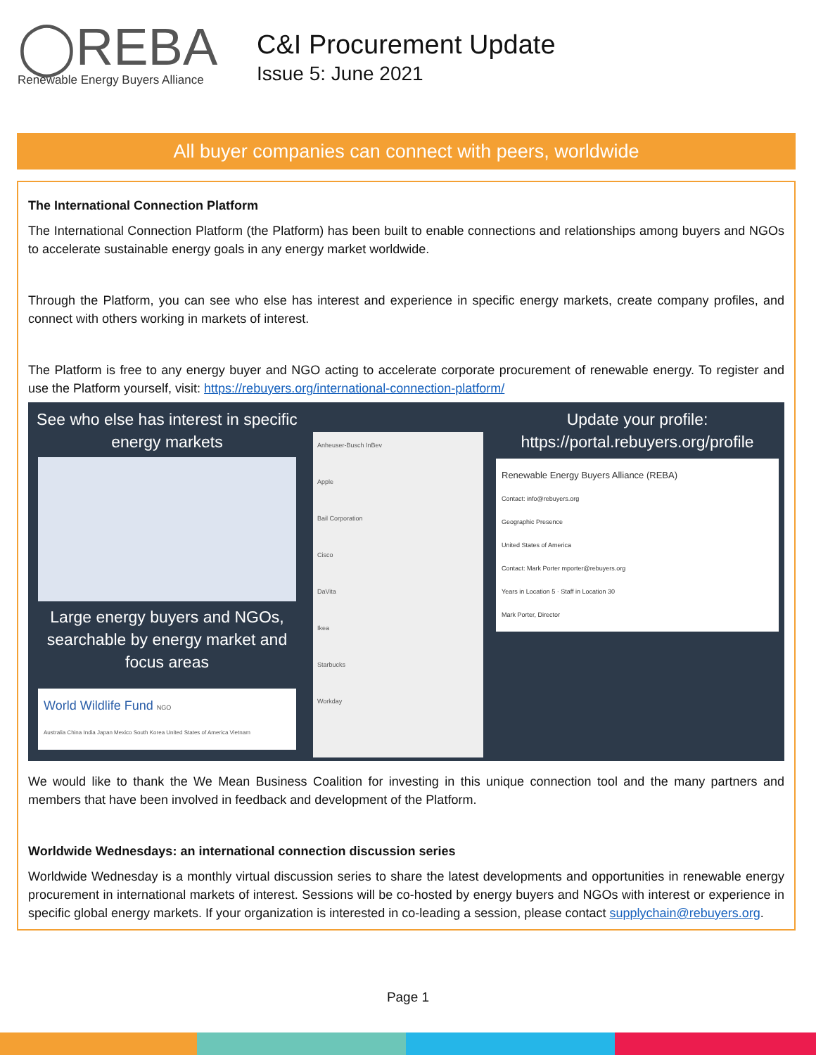◯REBA
Renewable Energy Buyers Alliance
C&I Procurement Update
Issue 5: June 2021
All buyer companies can connect with peers, worldwide
The International Connection Platform
The International Connection Platform (the Platform) has been built to enable connections and relationships among buyers and NGOs to accelerate sustainable energy goals in any energy market worldwide.
Through the Platform, you can see who else has interest and experience in specific energy markets, create company profiles, and connect with others working in markets of interest.
The Platform is free to any energy buyer and NGO acting to accelerate corporate procurement of renewable energy. To register and use the Platform yourself, visit: https://rebuyers.org/international-connection-platform/
See who else has interest in specific energy markets
Large energy buyers and NGOs, searchable by energy market and focus areas
World Wildlife Fund NGO
Australia China India Japan Mexico South Korea United States of America Vietnam
Anheuser-Busch InBev
Apple
Bail Corporation
Cisco
DaVita
Ikea
Starbucks
Workday
Update your profile: https://portal.rebuyers.org/profile
Renewable Energy Buyers Alliance (REBA)
Contact: info@rebuyers.org
Geographic Presence
United States of America
Contact: Mark Porter mporter@rebuyers.org
Years in Location 5 · Staff in Location 30
Mark Porter, Director
We would like to thank the We Mean Business Coalition for investing in this unique connection tool and the many partners and members that have been involved in feedback and development of the Platform.
Worldwide Wednesdays: an international connection discussion series
Worldwide Wednesday is a monthly virtual discussion series to share the latest developments and opportunities in renewable energy procurement in international markets of interest. Sessions will be co-hosted by energy buyers and NGOs with interest or experience in specific global energy markets. If your organization is interested in co-leading a session, please contact supplychain@rebuyers.org.
Page 1